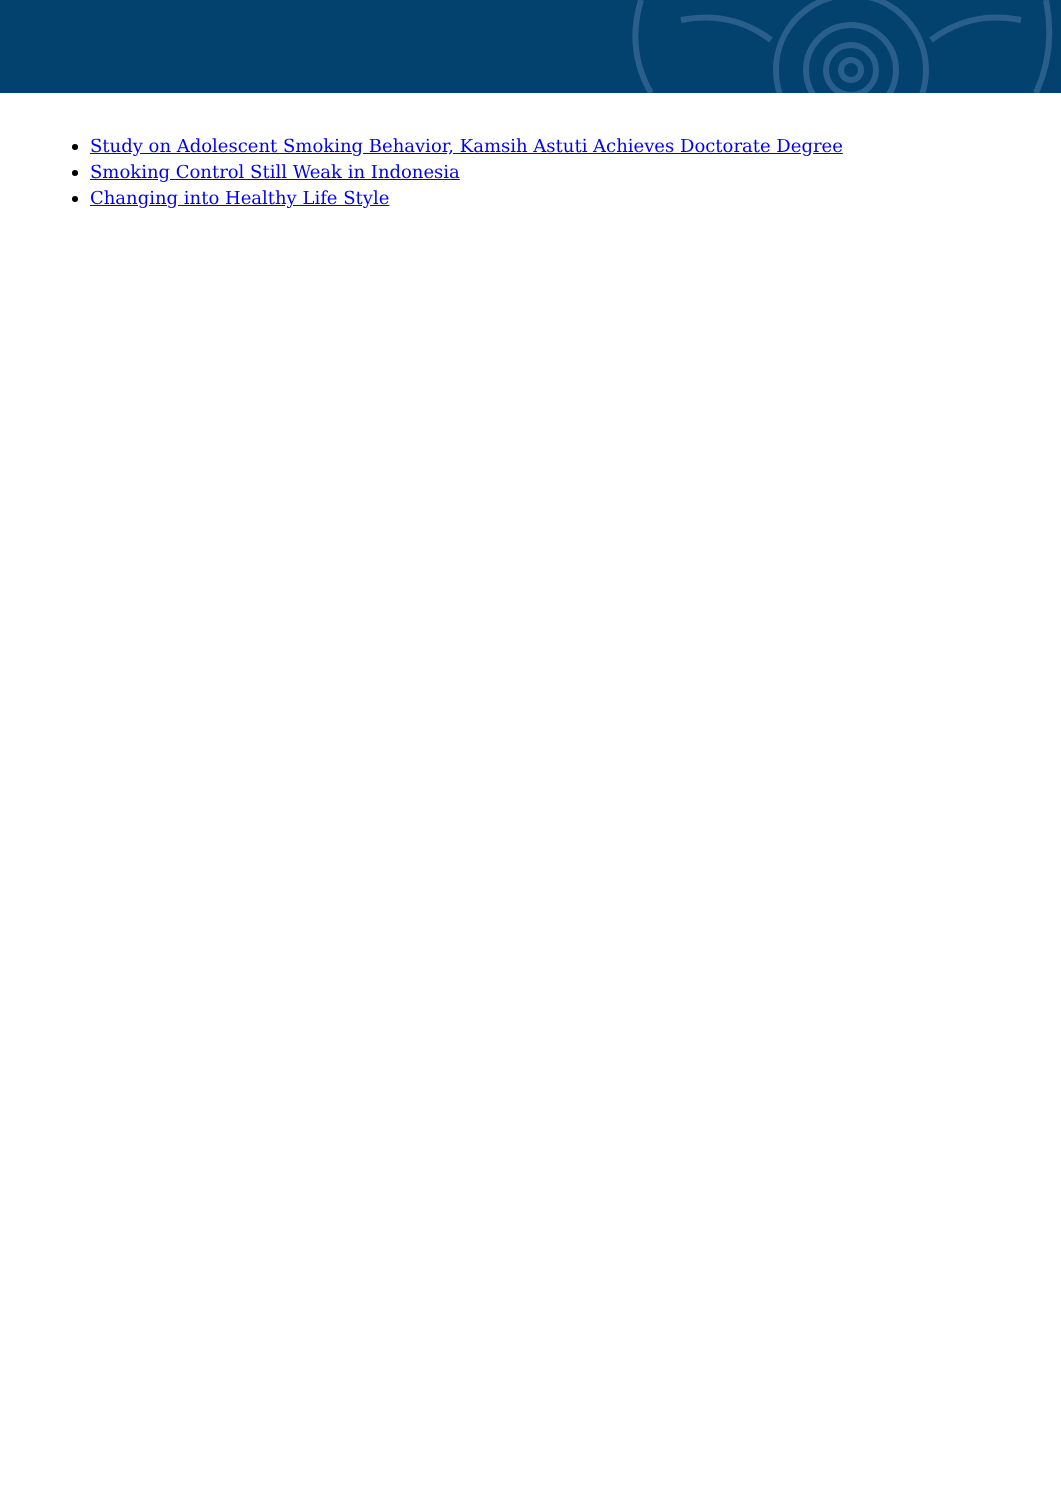Study on Adolescent Smoking Behavior, Kamsih Astuti Achieves Doctorate Degree
Smoking Control Still Weak in Indonesia
Changing into Healthy Life Style